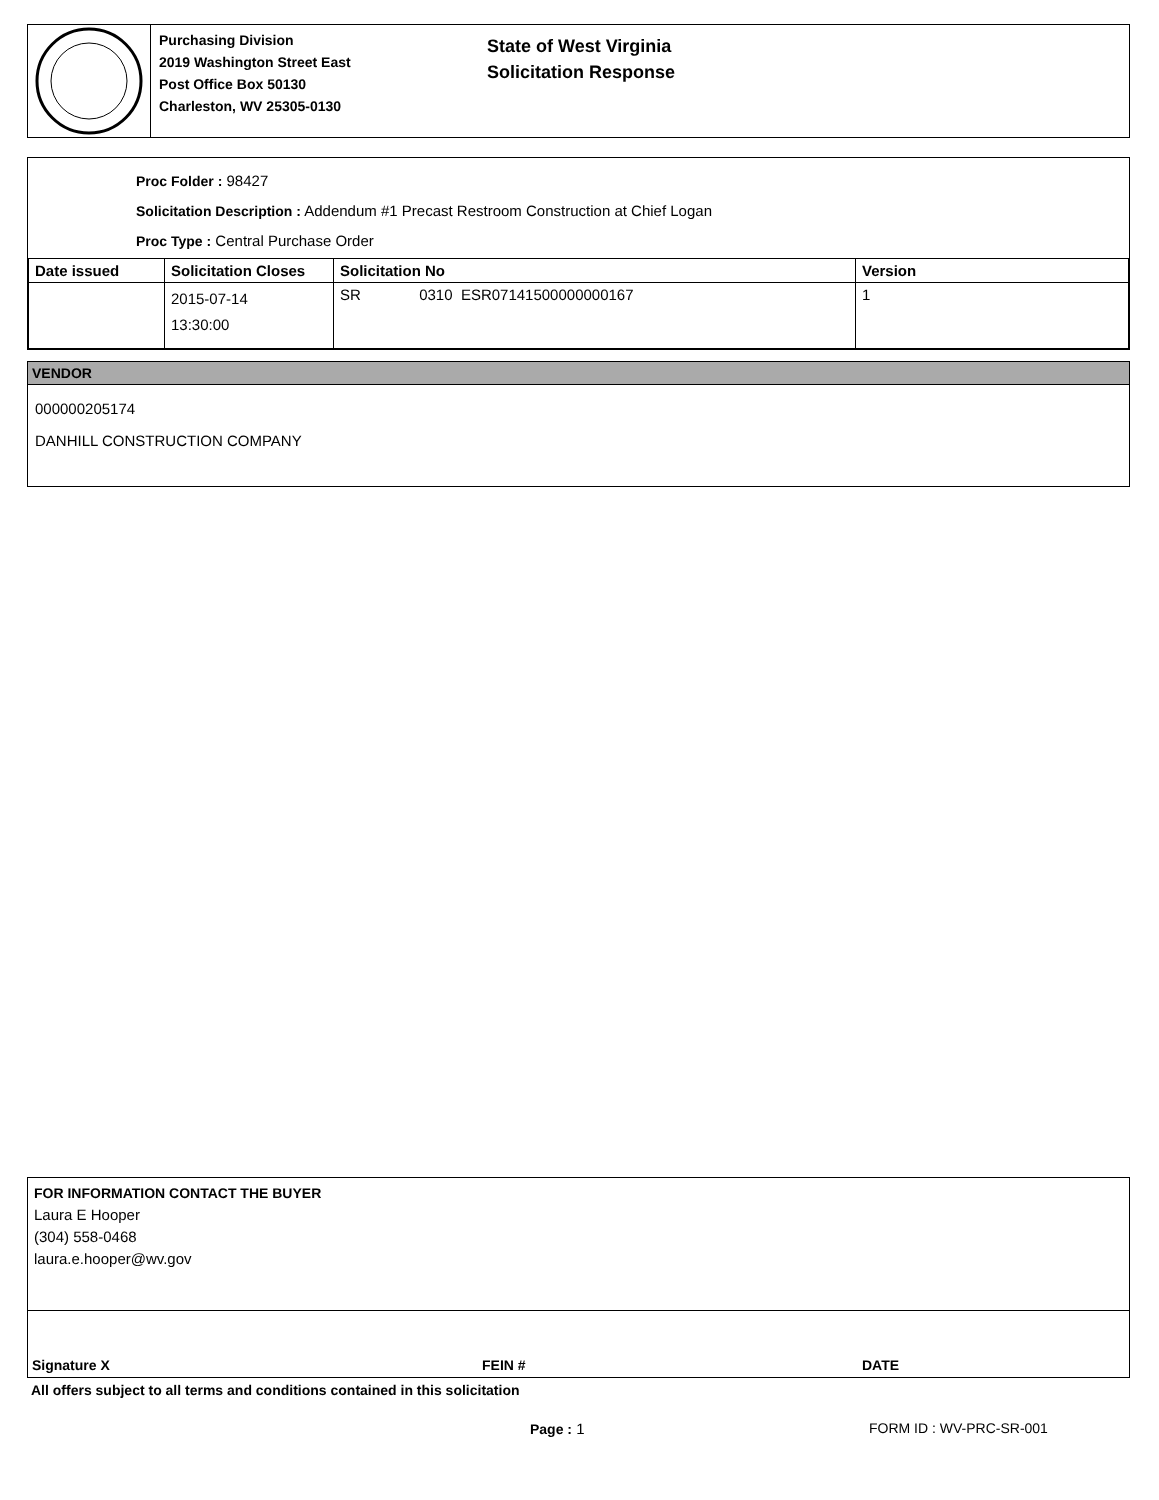Purchasing Division
2019 Washington Street East
Post Office Box 50130
Charleston, WV 25305-0130
State of West Virginia
Solicitation Response
Proc Folder : 98427
Solicitation Description : Addendum #1 Precast Restroom Construction at Chief Logan
Proc Type : Central Purchase Order
| Date issued | Solicitation Closes | Solicitation No | Version |
| --- | --- | --- | --- |
| | 2015-07-14 13:30:00 | SR 0310 ESR07141500000000167 | 1 |
VENDOR
000000205174
DANHILL CONSTRUCTION COMPANY
FOR INFORMATION CONTACT THE BUYER
Laura E Hooper
(304) 558-0468
laura.e.hooper@wv.gov
Signature X FEIN # DATE
All offers subject to all terms and conditions contained in this solicitation
Page : 1 FORM ID : WV-PRC-SR-001